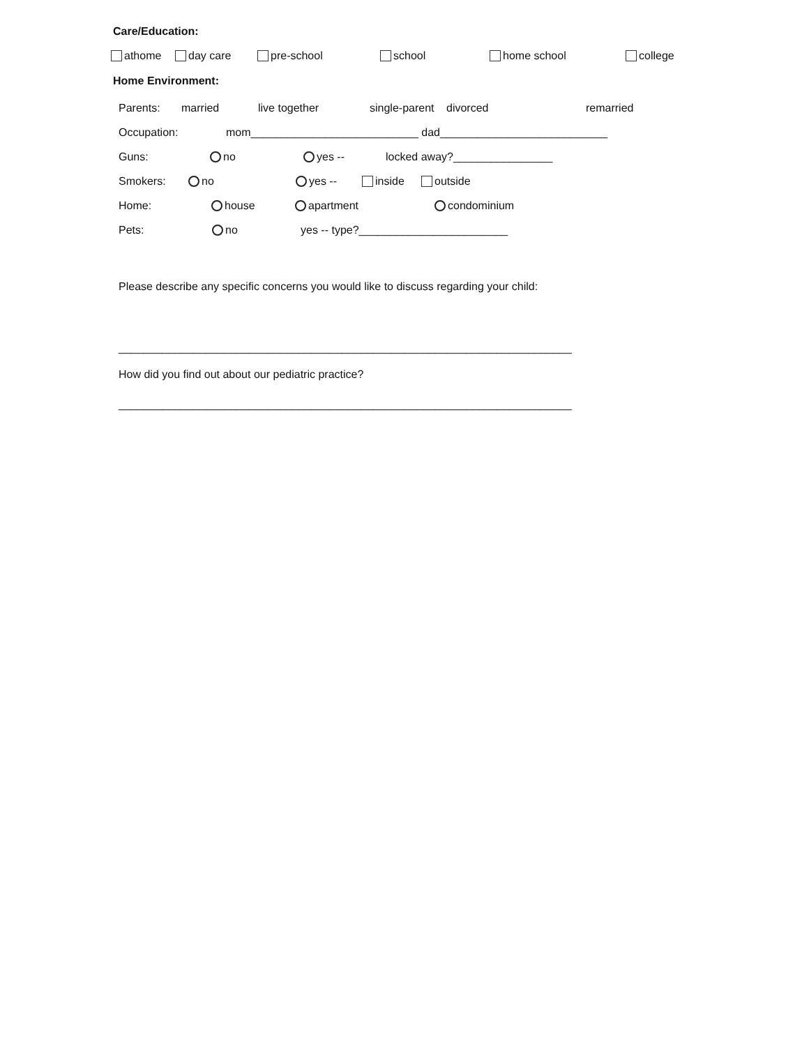Care/Education:
athome day care pre-school school home school college
Home Environment:
Parents: married live together single-parent divorced remarried
Occupation: mom___________________________ dad___________________________
Guns: no yes -- locked away?________________
Smokers: no yes -- inside outside
Home: house apartment condominium
Pets: no yes -- type?________________________
Please describe any specific concerns you would like to discuss regarding your child:
_________________________________________________________________________
How did you find out about our pediatric practice?
_________________________________________________________________________